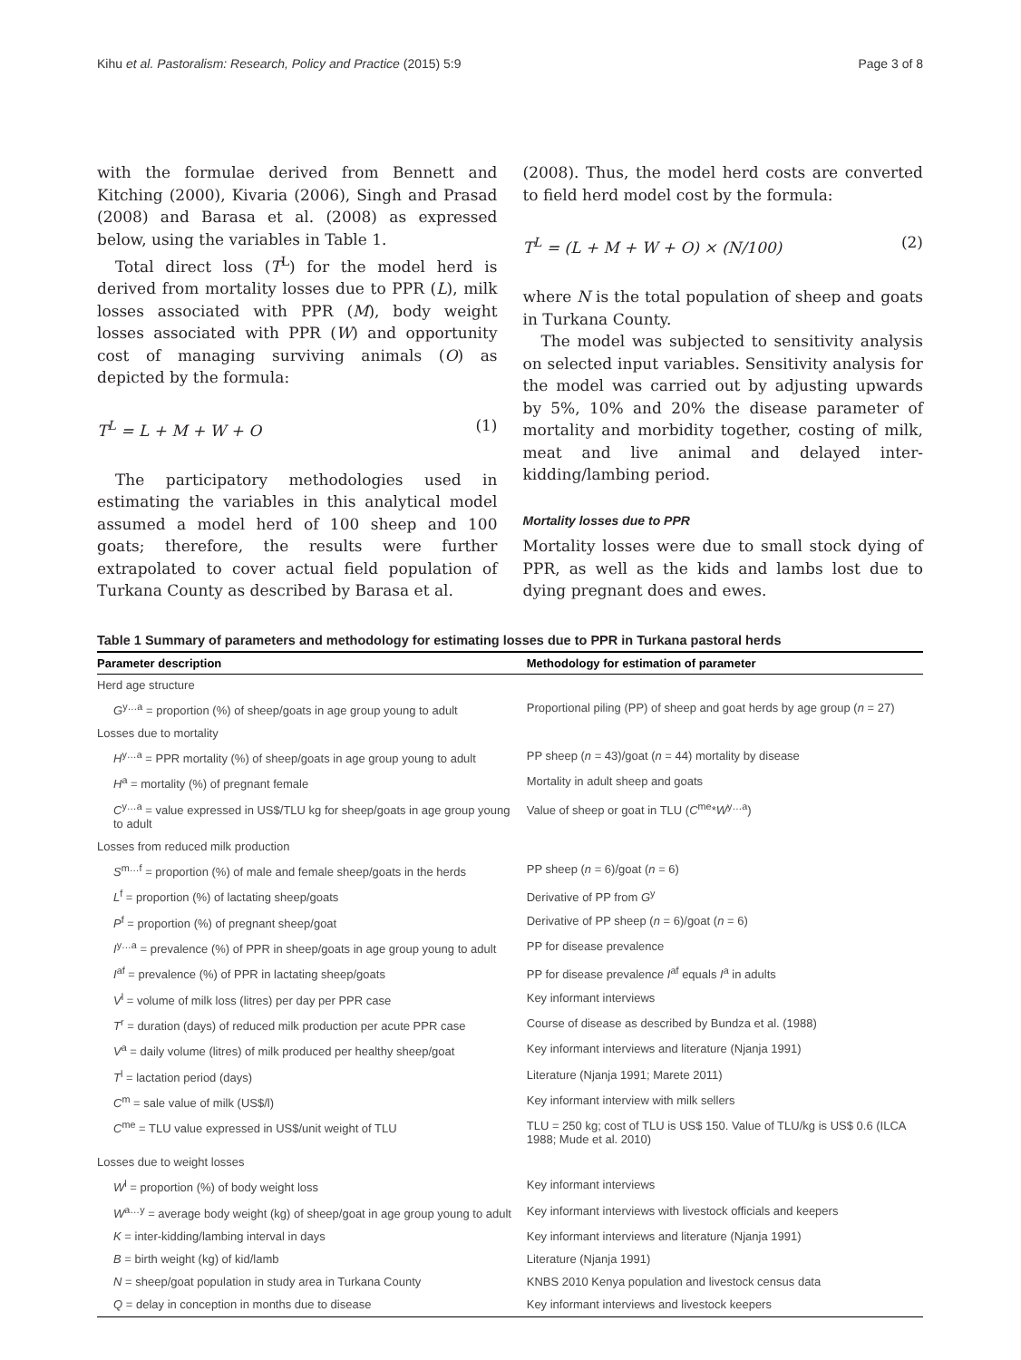Kihu et al. Pastoralism: Research, Policy and Practice (2015) 5:9 Page 3 of 8
with the formulae derived from Bennett and Kitching (2000), Kivaria (2006), Singh and Prasad (2008) and Barasa et al. (2008) as expressed below, using the variables in Table 1.
Total direct loss (T<sup>L</sup>) for the model herd is derived from mortality losses due to PPR (L), milk losses associated with PPR (M), body weight losses associated with PPR (W) and opportunity cost of managing surviving animals (O) as depicted by the formula:
T<sup>L</sup> = L + M + W + O (1)
The participatory methodologies used in estimating the variables in this analytical model assumed a model herd of 100 sheep and 100 goats; therefore, the results were further extrapolated to cover actual field population of Turkana County as described by Barasa et al.
(2008). Thus, the model herd costs are converted to field herd model cost by the formula:
T<sup>L</sup> = (L + M + W + O) × (N/100) (2)
where N is the total population of sheep and goats in Turkana County.
The model was subjected to sensitivity analysis on selected input variables. Sensitivity analysis for the model was carried out by adjusting upwards by 5%, 10% and 20% the disease parameter of mortality and morbidity together, costing of milk, meat and live animal and delayed inter-kidding/lambing period.
Mortality losses due to PPR
Mortality losses were due to small stock dying of PPR, as well as the kids and lambs lost due to dying pregnant does and ewes.
Table 1 Summary of parameters and methodology for estimating losses due to PPR in Turkana pastoral herds
| Parameter description | Methodology for estimation of parameter |
| --- | --- |
| Herd age structure | |
| G<sup>y…a</sup> = proportion (%) of sheep/goats in age group young to adult | Proportional piling (PP) of sheep and goat herds by age group ( n = 27) |
| Losses due to mortality | |
| H<sup>y…a</sup> = PPR mortality (%) of sheep/goats in age group young to adult | PP sheep ( n = 43)/goat ( n = 44) mortality by disease |
| H<sup>a</sup> = mortality (%) of pregnant female | Mortality in adult sheep and goats |
| C<sup>y…a</sup> = value expressed in US$/TLU kg for sheep/goats in age group young to adult | Value of sheep or goat in TLU ( C<sup>me</sup>* W<sup>y…a</sup>) |
| Losses from reduced milk production | |
| S<sup>m…f</sup> = proportion (%) of male and female sheep/goats in the herds | PP sheep ( n = 6)/goat ( n = 6) |
| L<sup>f</sup> = proportion (%) of lactating sheep/goats | Derivative of PP from G<sup>y</sup> |
| P<sup>f</sup> = proportion (%) of pregnant sheep/goat | Derivative of PP sheep ( n = 6)/goat ( n = 6) |
| I<sup>y…a</sup> = prevalence (%) of PPR in sheep/goats in age group young to adult | PP for disease prevalence |
| I<sup>af</sup> = prevalence (%) of PPR in lactating sheep/goats | PP for disease prevalence I<sup>af</sup> equals I<sup>a</sup> in adults |
| V<sup>l</sup> = volume of milk loss (litres) per day per PPR case | Key informant interviews |
| T<sup>r</sup> = duration (days) of reduced milk production per acute PPR case | Course of disease as described by Bundza et al. (1988) |
| V<sup>a</sup> = daily volume (litres) of milk produced per healthy sheep/goat | Key informant interviews and literature (Njanja 1991) |
| T<sup>l</sup> = lactation period (days) | Literature (Njanja 1991; Marete 2011) |
| C<sup>m</sup> = sale value of milk (US$/l) | Key informant interview with milk sellers |
| C<sup>me</sup> = TLU value expressed in US$/unit weight of TLU | TLU = 250 kg; cost of TLU is US$ 150. Value of TLU/kg is US$ 0.6 (ILCA 1988; Mude et al. 2010) |
| Losses due to weight losses | |
| W<sup>l</sup> = proportion (%) of body weight loss | Key informant interviews |
| W<sup>a…y</sup> = average body weight (kg) of sheep/goat in age group young to adult | Key informant interviews with livestock officials and keepers |
| K = inter-kidding/lambing interval in days | Key informant interviews and literature (Njanja 1991) |
| B = birth weight (kg) of kid/lamb | Literature (Njanja 1991) |
| N = sheep/goat population in study area in Turkana County | KNBS 2010 Kenya population and livestock census data |
| Q = delay in conception in months due to disease | Key informant interviews and livestock keepers |